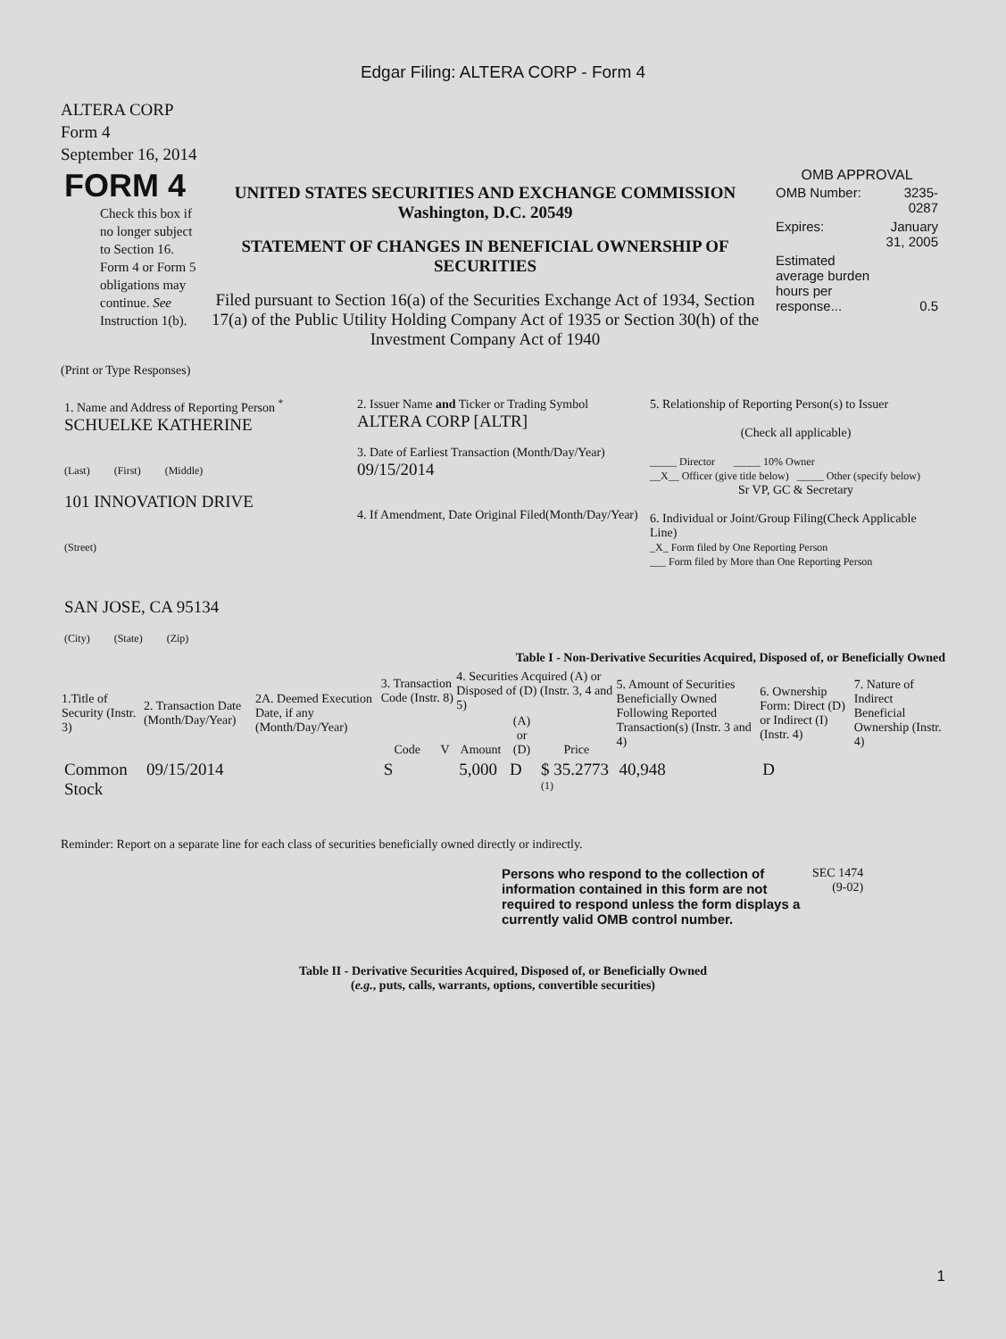Edgar Filing: ALTERA CORP - Form 4
ALTERA CORP
Form 4
September 16, 2014
| FORM 4 Check this box if no longer subject to Section 16. Form 4 or Form 5 obligations may continue. See Instruction 1(b). | UNITED STATES SECURITIES AND EXCHANGE COMMISSION Washington, D.C. 20549 STATEMENT OF CHANGES IN BENEFICIAL OWNERSHIP OF SECURITIES Filed pursuant to Section 16(a) of the Securities Exchange Act of 1934, Section 17(a) of the Public Utility Holding Company Act of 1935 or Section 30(h) of the Investment Company Act of 1940 | OMB APPROVAL / OMB Number: / 3235-0287 / / Expires: / January 31, 2005 / / Estimated average burden hours per response... / 0.5 / |
(Print or Type Responses)
| 1. Name and Address of Reporting Person <sup>*</sup> SCHUELKE KATHERINE (Last) (First) (Middle) 101 INNOVATION DRIVE (Street) SAN JOSE, CA 95134 (City) (State) (Zip) | 2. Issuer Name and Ticker or Trading Symbol ALTERA CORP [ALTR] 3. Date of Earliest Transaction (Month/Day/Year) 09/15/2014 4. If Amendment, Date Original Filed(Month/Day/Year) | 5. Relationship of Reporting Person(s) to Issuer (Check all applicable) _____ Director _____ 10% Owner __X__ Officer (give title below) _____ Other (specify below) Sr VP, GC & Secretary 6. Individual or Joint/Group Filing(Check Applicable Line) _X_ Form filed by One Reporting Person ___ Form filed by More than One Reporting Person |
Table I - Non-Derivative Securities Acquired, Disposed of, or Beneficially Owned
| 1.Title of Security (Instr. 3) | 2. Transaction Date (Month/Day/Year) | 2A. Deemed Execution Date, if any (Month/Day/Year) | 3. Transaction Code (Instr. 8) | | 4. Securities Acquired (A) or Disposed of (D) (Instr. 3, 4 and 5) | | | 5. Amount of Securities Beneficially Owned Following Reported Transaction(s) (Instr. 3 and 4) | 6. Ownership Form: Direct (D) or Indirect (I) (Instr. 4) | 7. Nature of Indirect Beneficial Ownership (Instr. 4) |
| --- | --- | --- | --- | --- | --- | --- | --- | --- | --- | --- |
| | | | Code | V | Amount | (A) or (D) | Price | | | |
| Common Stock | 09/15/2014 | | S | | 5,000 | D | $ 35.2773 <sup>(1)</sup> | 40,948 | D | |
Reminder: Report on a separate line for each class of securities beneficially owned directly or indirectly.
| Persons who respond to the collection of information contained in this form are not required to respond unless the form displays a currently valid OMB control number. | SEC 1474 (9-02) |
Table II - Derivative Securities Acquired, Disposed of, or Beneficially Owned
(e.g., puts, calls, warrants, options, convertible securities)
1